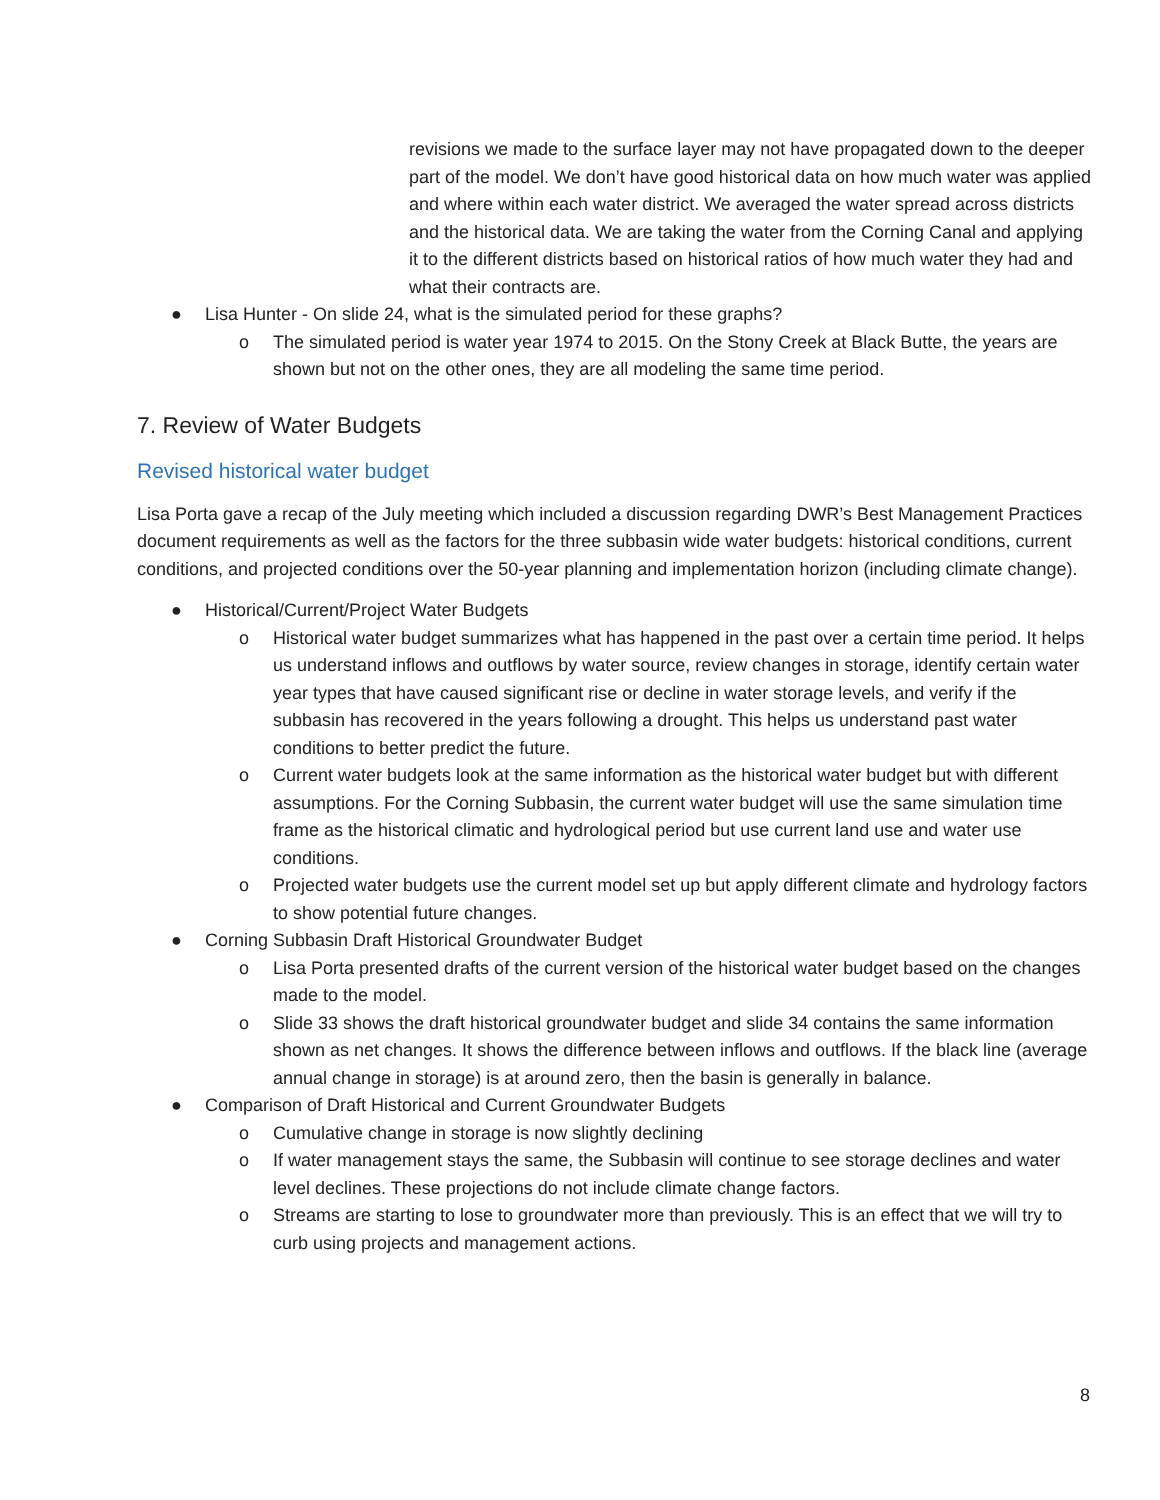revisions we made to the surface layer may not have propagated down to the deeper part of the model. We don’t have good historical data on how much water was applied and where within each water district. We averaged the water spread across districts and the historical data. We are taking the water from the Corning Canal and applying it to the different districts based on historical ratios of how much water they had and what their contracts are.
● Lisa Hunter - On slide 24, what is the simulated period for these graphs?
o The simulated period is water year 1974 to 2015. On the Stony Creek at Black Butte, the years are shown but not on the other ones, they are all modeling the same time period.
7. Review of Water Budgets
Revised historical water budget
Lisa Porta gave a recap of the July meeting which included a discussion regarding DWR’s Best Management Practices document requirements as well as the factors for the three subbasin wide water budgets: historical conditions, current conditions, and projected conditions over the 50-year planning and implementation horizon (including climate change).
● Historical/Current/Project Water Budgets
o Historical water budget summarizes what has happened in the past over a certain time period. It helps us understand inflows and outflows by water source, review changes in storage, identify certain water year types that have caused significant rise or decline in water storage levels, and verify if the subbasin has recovered in the years following a drought. This helps us understand past water conditions to better predict the future.
o Current water budgets look at the same information as the historical water budget but with different assumptions. For the Corning Subbasin, the current water budget will use the same simulation time frame as the historical climatic and hydrological period but use current land use and water use conditions.
o Projected water budgets use the current model set up but apply different climate and hydrology factors to show potential future changes.
● Corning Subbasin Draft Historical Groundwater Budget
o Lisa Porta presented drafts of the current version of the historical water budget based on the changes made to the model.
o Slide 33 shows the draft historical groundwater budget and slide 34 contains the same information shown as net changes. It shows the difference between inflows and outflows. If the black line (average annual change in storage) is at around zero, then the basin is generally in balance.
● Comparison of Draft Historical and Current Groundwater Budgets
o Cumulative change in storage is now slightly declining
o If water management stays the same, the Subbasin will continue to see storage declines and water level declines. These projections do not include climate change factors.
o Streams are starting to lose to groundwater more than previously. This is an effect that we will try to curb using projects and management actions.
8